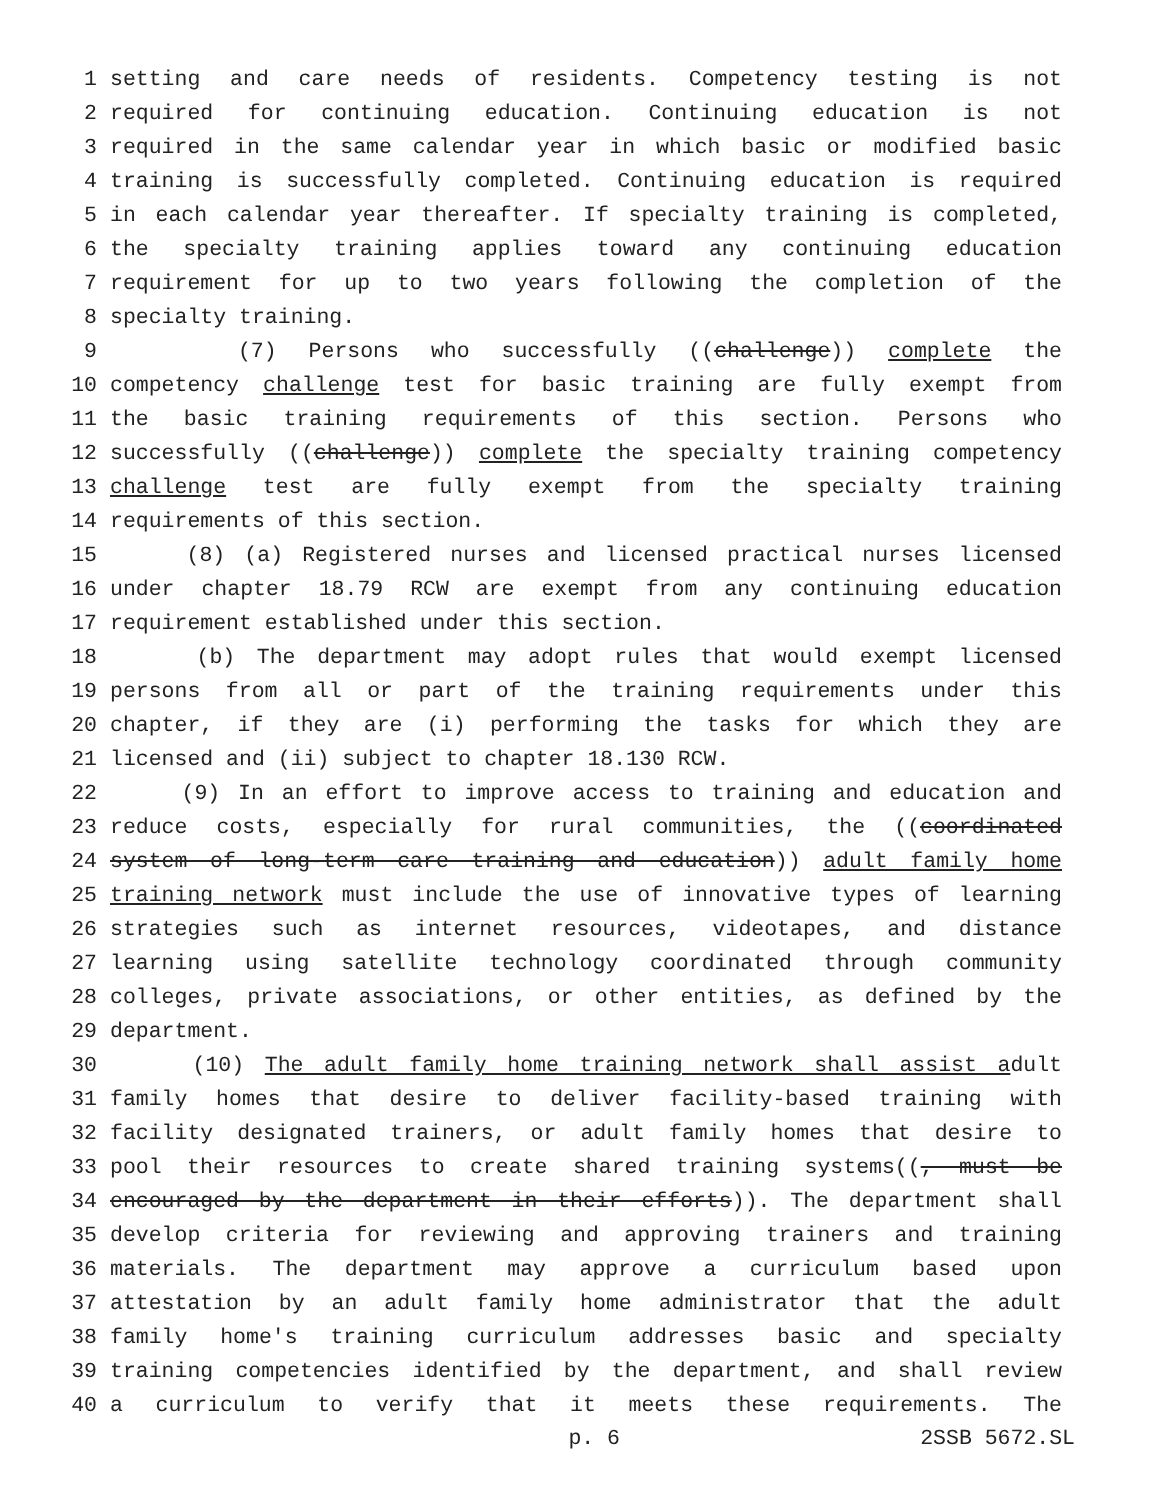1 setting and care needs of residents. Competency testing is not
2 required for continuing education. Continuing education is not
3 required in the same calendar year in which basic or modified basic
4 training is successfully completed. Continuing education is required
5 in each calendar year thereafter. If specialty training is completed,
6 the specialty training applies toward any continuing education
7 requirement for up to two years following the completion of the
8 specialty training.
9 (7) Persons who successfully ((challenge)) complete the
10 competency challenge test for basic training are fully exempt from
11 the basic training requirements of this section. Persons who
12 successfully ((challenge)) complete the specialty training competency
13 challenge test are fully exempt from the specialty training
14 requirements of this section.
15 (8) (a) Registered nurses and licensed practical nurses licensed
16 under chapter 18.79 RCW are exempt from any continuing education
17 requirement established under this section.
18 (b) The department may adopt rules that would exempt licensed
19 persons from all or part of the training requirements under this
20 chapter, if they are (i) performing the tasks for which they are
21 licensed and (ii) subject to chapter 18.130 RCW.
22 (9) In an effort to improve access to training and education and
23 reduce costs, especially for rural communities, the ((coordinated
24 system of long-term care training and education)) adult family home
25 training network must include the use of innovative types of learning
26 strategies such as internet resources, videotapes, and distance
27 learning using satellite technology coordinated through community
28 colleges, private associations, or other entities, as defined by the
29 department.
30 (10) The adult family home training network shall assist adult
31 family homes that desire to deliver facility-based training with
32 facility designated trainers, or adult family homes that desire to
33 pool their resources to create shared training systems((, must be
34 encouraged by the department in their efforts)). The department shall
35 develop criteria for reviewing and approving trainers and training
36 materials. The department may approve a curriculum based upon
37 attestation by an adult family home administrator that the adult
38 family home's training curriculum addresses basic and specialty
39 training competencies identified by the department, and shall review
40 a curriculum to verify that it meets these requirements. The
p. 6 2SSB 5672.SL